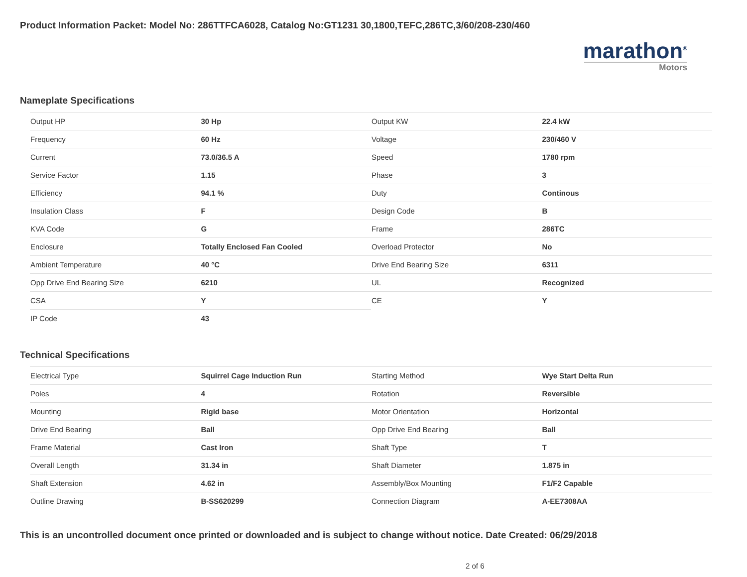Product Information Packet: Model No: 286TTFCA6028, Catalog No:GT1231 30,1800,TEFC,286TC,3/60/208-230/460
marathon<sup>®</sup>
Motors
Nameplate Specifications
| Output HP | 30 Hp | Output KW | 22.4 kW |
| Frequency | 60 Hz | Voltage | 230/460 V |
| Current | 73.0/36.5 A | Speed | 1780 rpm |
| Service Factor | 1.15 | Phase | 3 |
| Efficiency | 94.1 % | Duty | Continous |
| Insulation Class | F | Design Code | B |
| KVA Code | G | Frame | 286TC |
| Enclosure | Totally Enclosed Fan Cooled | Overload Protector | No |
| Ambient Temperature | 40 °C | Drive End Bearing Size | 6311 |
| Opp Drive End Bearing Size | 6210 | UL | Recognized |
| CSA | Y | CE | Y |
| IP Code | 43 | | |
Technical Specifications
| Electrical Type | Squirrel Cage Induction Run | Starting Method | Wye Start Delta Run |
| Poles | 4 | Rotation | Reversible |
| Mounting | Rigid base | Motor Orientation | Horizontal |
| Drive End Bearing | Ball | Opp Drive End Bearing | Ball |
| Frame Material | Cast Iron | Shaft Type | T |
| Overall Length | 31.34 in | Shaft Diameter | 1.875 in |
| Shaft Extension | 4.62 in | Assembly/Box Mounting | F1/F2 Capable |
| Outline Drawing | B-SS620299 | Connection Diagram | A-EE7308AA |
This is an uncontrolled document once printed or downloaded and is subject to change without notice. Date Created: 06/29/2018
2 of 6